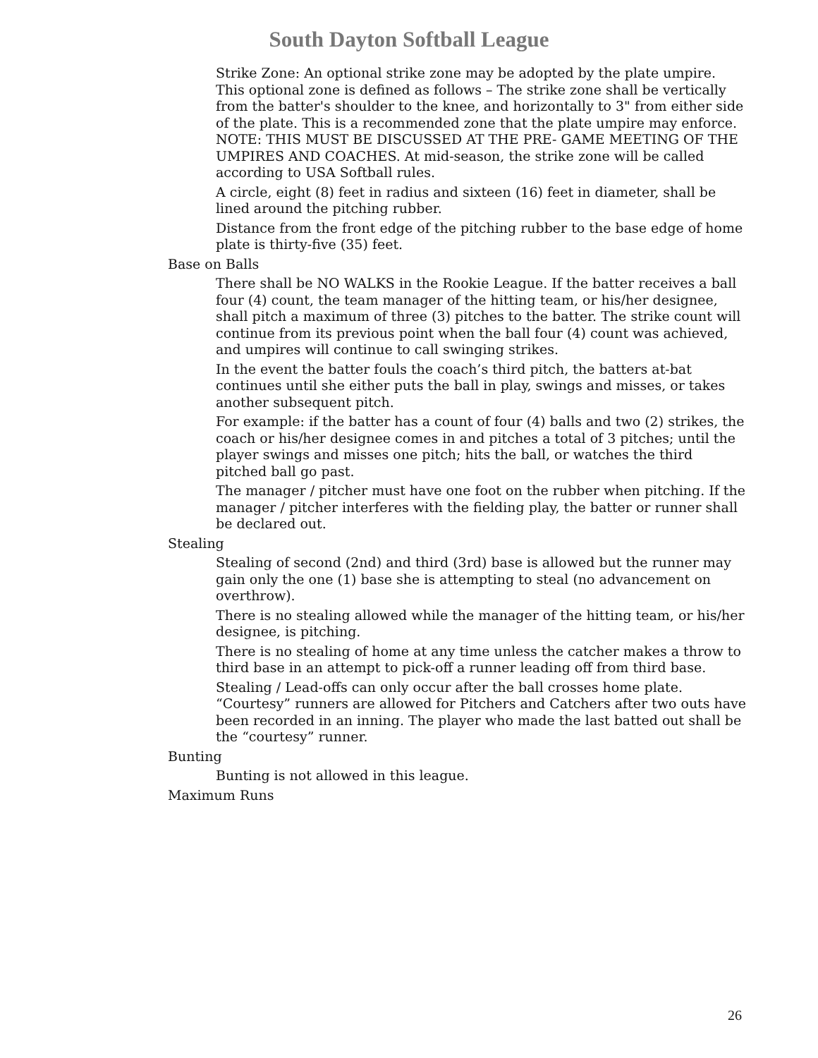South Dayton Softball League
Strike Zone: An optional strike zone may be adopted by the plate umpire. This optional zone is defined as follows – The strike zone shall be vertically from the batter's shoulder to the knee, and horizontally to 3" from either side of the plate. This is a recommended zone that the plate umpire may enforce. NOTE: THIS MUST BE DISCUSSED AT THE PRE- GAME MEETING OF THE UMPIRES AND COACHES. At mid-season, the strike zone will be called according to USA Softball rules.
A circle, eight (8) feet in radius and sixteen (16) feet in diameter, shall be lined around the pitching rubber.
Distance from the front edge of the pitching rubber to the base edge of home plate is thirty-five (35) feet.
Base on Balls
There shall be NO WALKS in the Rookie League. If the batter receives a ball four (4) count, the team manager of the hitting team, or his/her designee, shall pitch a maximum of three (3) pitches to the batter. The strike count will continue from its previous point when the ball four (4) count was achieved, and umpires will continue to call swinging strikes.
In the event the batter fouls the coach’s third pitch, the batters at-bat continues until she either puts the ball in play, swings and misses, or takes another subsequent pitch.
For example: if the batter has a count of four (4) balls and two (2) strikes, the coach or his/her designee comes in and pitches a total of 3 pitches; until the player swings and misses one pitch; hits the ball, or watches the third pitched ball go past.
The manager / pitcher must have one foot on the rubber when pitching. If the manager / pitcher interferes with the fielding play, the batter or runner shall be declared out.
Stealing
Stealing of second (2nd) and third (3rd) base is allowed but the runner may gain only the one (1) base she is attempting to steal (no advancement on overthrow).
There is no stealing allowed while the manager of the hitting team, or his/her designee, is pitching.
There is no stealing of home at any time unless the catcher makes a throw to third base in an attempt to pick-off a runner leading off from third base.
Stealing / Lead-offs can only occur after the ball crosses home plate. “Courtesy” runners are allowed for Pitchers and Catchers after two outs have been recorded in an inning. The player who made the last batted out shall be the “courtesy” runner.
Bunting
Bunting is not allowed in this league.
Maximum Runs
26